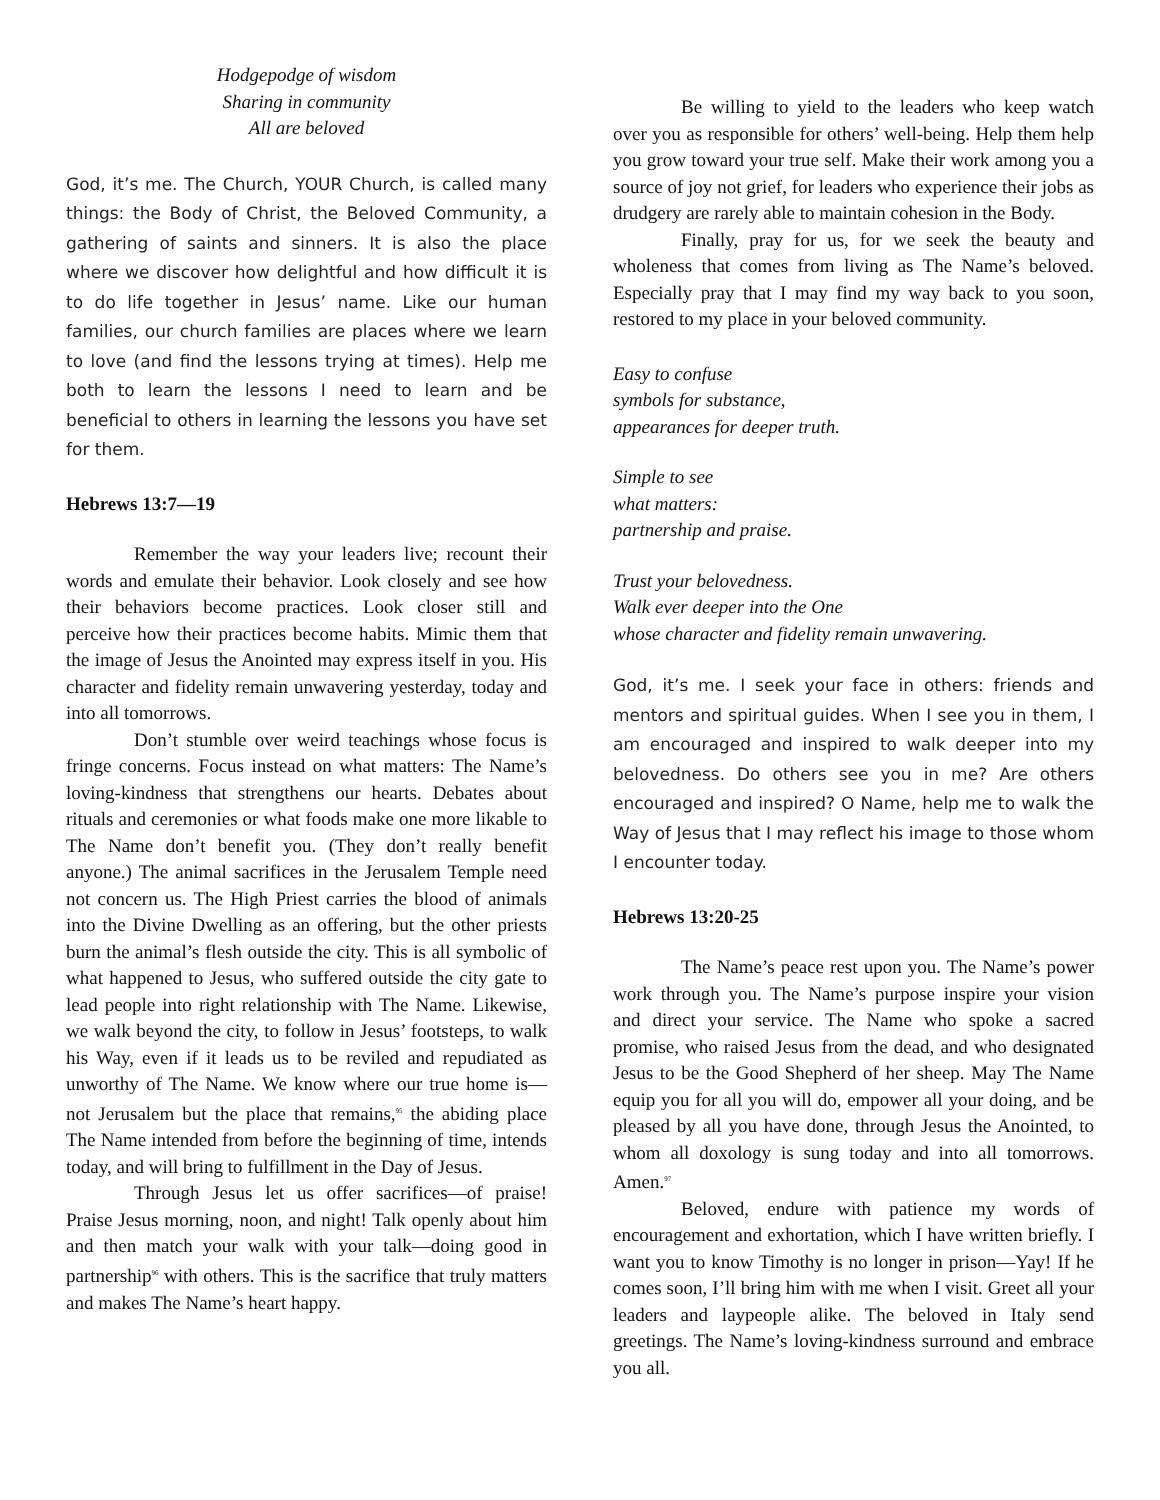Hodgepodge of wisdom
Sharing in community
All are beloved
God, it’s me. The Church, YOUR Church, is called many things: the Body of Christ, the Beloved Community, a gathering of saints and sinners. It is also the place where we discover how delightful and how difficult it is to do life together in Jesus’ name. Like our human families, our church families are places where we learn to love (and find the lessons trying at times). Help me both to learn the lessons I need to learn and be beneficial to others in learning the lessons you have set for them.
Hebrews 13:7—19
Remember the way your leaders live; recount their words and emulate their behavior. Look closely and see how their behaviors become practices. Look closer still and perceive how their practices become habits. Mimic them that the image of Jesus the Anointed may express itself in you. His character and fidelity remain unwavering yesterday, today and into all tomorrows.
Don’t stumble over weird teachings whose focus is fringe concerns. Focus instead on what matters: The Name’s loving-kindness that strengthens our hearts. Debates about rituals and ceremonies or what foods make one more likable to The Name don’t benefit you. (They don’t really benefit anyone.) The animal sacrifices in the Jerusalem Temple need not concern us. The High Priest carries the blood of animals into the Divine Dwelling as an offering, but the other priests burn the animal’s flesh outside the city. This is all symbolic of what happened to Jesus, who suffered outside the city gate to lead people into right relationship with The Name. Likewise, we walk beyond the city, to follow in Jesus’ footsteps, to walk his Way, even if it leads us to be reviled and repudiated as unworthy of The Name. We know where our true home is—not Jerusalem but the place that remains,<sup>95</sup> the abiding place The Name intended from before the beginning of time, intends today, and will bring to fulfillment in the Day of Jesus.
Through Jesus let us offer sacrifices—of praise! Praise Jesus morning, noon, and night! Talk openly about him and then match your walk with your talk—doing good in partnership<sup>96</sup> with others. This is the sacrifice that truly matters and makes The Name’s heart happy.
Be willing to yield to the leaders who keep watch over you as responsible for others’ well-being. Help them help you grow toward your true self. Make their work among you a source of joy not grief, for leaders who experience their jobs as drudgery are rarely able to maintain cohesion in the Body.
Finally, pray for us, for we seek the beauty and wholeness that comes from living as The Name’s beloved. Especially pray that I may find my way back to you soon, restored to my place in your beloved community.
Easy to confuse
symbols for substance,
appearances for deeper truth.
Simple to see
what matters:
partnership and praise.
Trust your belovedness.
Walk ever deeper into the One
whose character and fidelity remain unwavering.
God, it’s me. I seek your face in others: friends and mentors and spiritual guides. When I see you in them, I am encouraged and inspired to walk deeper into my belovedness. Do others see you in me? Are others encouraged and inspired? O Name, help me to walk the Way of Jesus that I may reflect his image to those whom I encounter today.
Hebrews 13:20-25
The Name’s peace rest upon you. The Name’s power work through you. The Name’s purpose inspire your vision and direct your service. The Name who spoke a sacred promise, who raised Jesus from the dead, and who designated Jesus to be the Good Shepherd of her sheep. May The Name equip you for all you will do, empower all your doing, and be pleased by all you have done, through Jesus the Anointed, to whom all doxology is sung today and into all tomorrows. Amen.<sup>97</sup>
Beloved, endure with patience my words of encouragement and exhortation, which I have written briefly. I want you to know Timothy is no longer in prison—Yay! If he comes soon, I’ll bring him with me when I visit. Greet all your leaders and laypeople alike. The beloved in Italy send greetings. The Name’s loving-kindness surround and embrace you all.